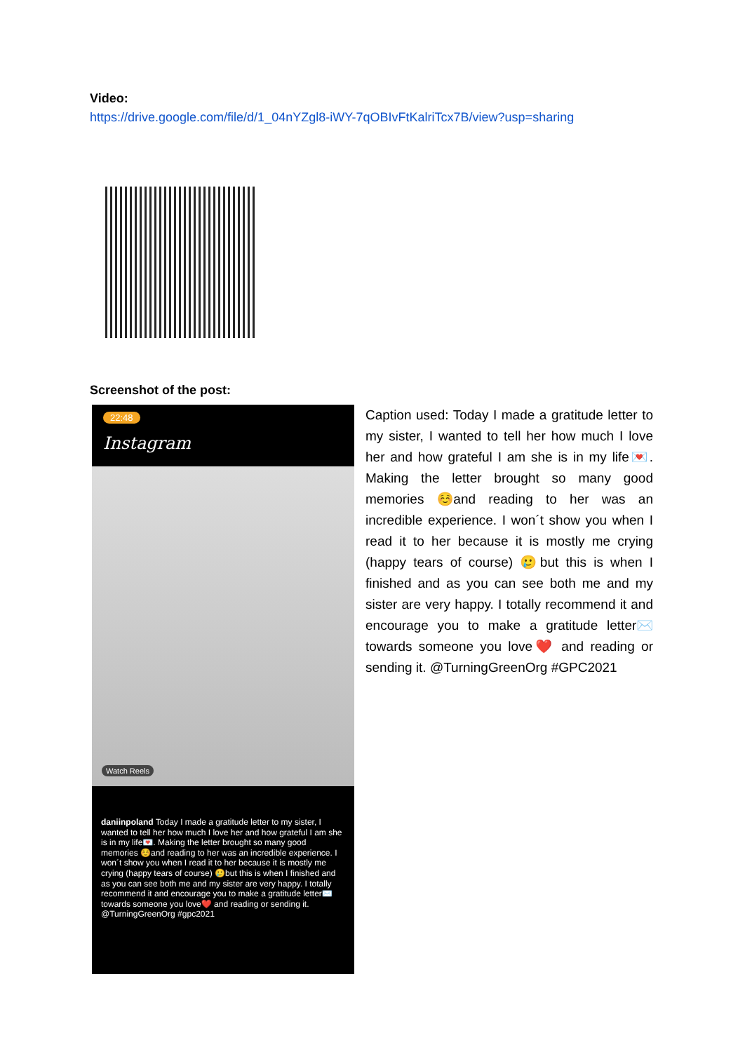Video:
https://drive.google.com/file/d/1_04nYZgl8-iWY-7qOBIvFtKalriTcx7B/view?usp=sharing
Screenshot of the post:
22:48
Instagram
Watch Reels
daniinpoland Today I made a gratitude letter to my sister, I wanted to tell her how much I love her and how grateful I am she is in my life💌. Making the letter brought so many good memories ☺️and reading to her was an incredible experience. I won´t show you when I read it to her because it is mostly me crying (happy tears of course) 🥲but this is when I finished and as you can see both me and my sister are very happy. I totally recommend it and encourage you to make a gratitude letter✉️ towards someone you love❤️ and reading or sending it. @TurningGreenOrg #gpc2021
Caption used: Today I made a gratitude letter to my sister, I wanted to tell her how much I love her and how grateful I am she is in my life💌. Making the letter brought so many good memories ☺️and reading to her was an incredible experience. I won´t show you when I read it to her because it is mostly me crying (happy tears of course) 🥲but this is when I finished and as you can see both me and my sister are very happy. I totally recommend it and encourage you to make a gratitude letter✉️ towards someone you love❤️ and reading or sending it. @TurningGreenOrg #GPC2021